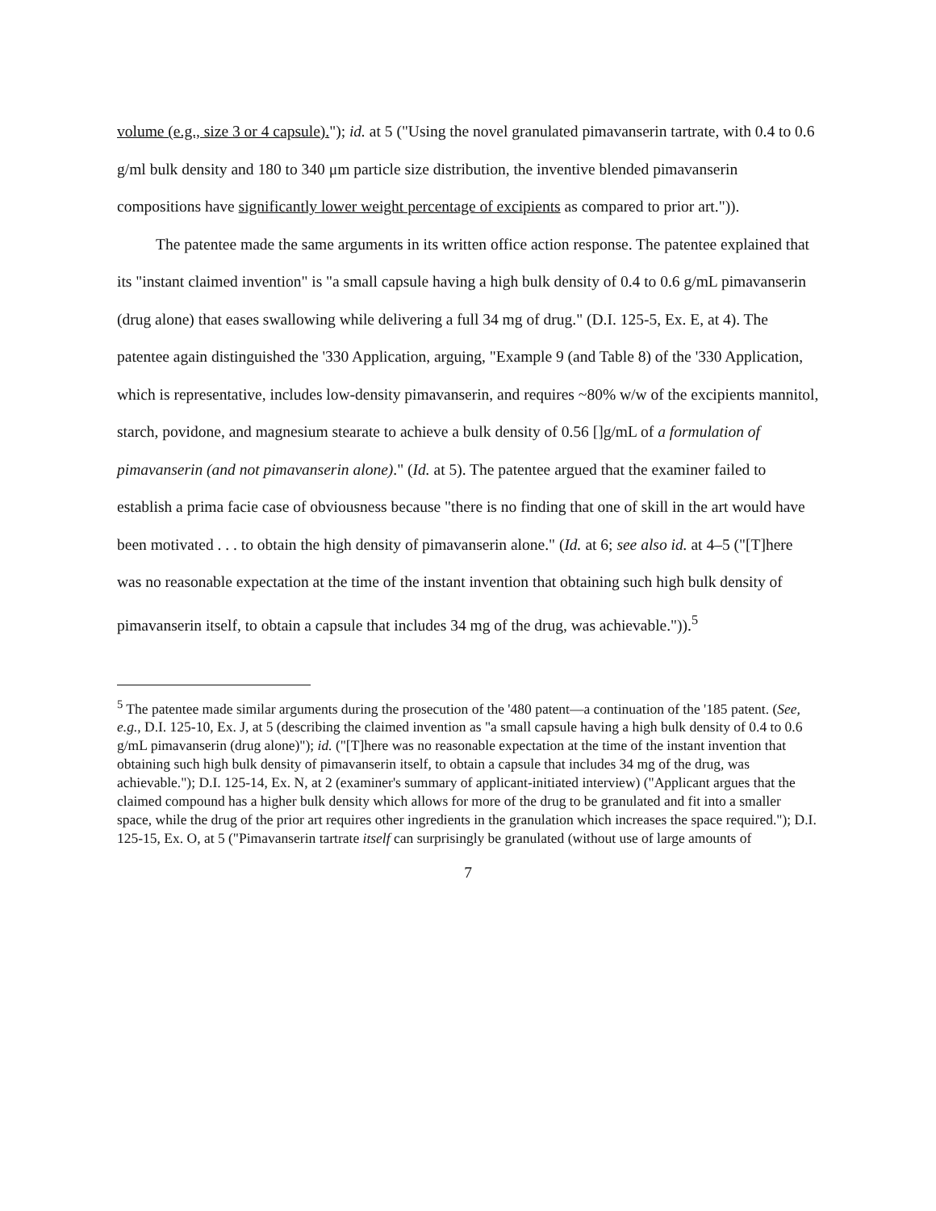volume (e.g., size 3 or 4 capsule)."); id. at 5 ("Using the novel granulated pimavanserin tartrate, with 0.4 to 0.6 g/ml bulk density and 180 to 340 μm particle size distribution, the inventive blended pimavanserin compositions have significantly lower weight percentage of excipients as compared to prior art.")).
The patentee made the same arguments in its written office action response. The patentee explained that its "instant claimed invention" is "a small capsule having a high bulk density of 0.4 to 0.6 g/mL pimavanserin (drug alone) that eases swallowing while delivering a full 34 mg of drug." (D.I. 125-5, Ex. E, at 4). The patentee again distinguished the '330 Application, arguing, "Example 9 (and Table 8) of the '330 Application, which is representative, includes low-density pimavanserin, and requires ~80% w/w of the excipients mannitol, starch, povidone, and magnesium stearate to achieve a bulk density of 0.56 []g/mL of a formulation of pimavanserin (and not pimavanserin alone)." (Id. at 5). The patentee argued that the examiner failed to establish a prima facie case of obviousness because "there is no finding that one of skill in the art would have been motivated . . . to obtain the high density of pimavanserin alone." (Id. at 6; see also id. at 4–5 ("[T]here was no reasonable expectation at the time of the instant invention that obtaining such high bulk density of pimavanserin itself, to obtain a capsule that includes 34 mg of the drug, was achievable.")).<sup>5</sup>
<sup>5</sup> The patentee made similar arguments during the prosecution of the '480 patent—a continuation of the '185 patent. (See, e.g., D.I. 125-10, Ex. J, at 5 (describing the claimed invention as "a small capsule having a high bulk density of 0.4 to 0.6 g/mL pimavanserin (drug alone)"); id. ("[T]here was no reasonable expectation at the time of the instant invention that obtaining such high bulk density of pimavanserin itself, to obtain a capsule that includes 34 mg of the drug, was achievable."); D.I. 125-14, Ex. N, at 2 (examiner's summary of applicant-initiated interview) ("Applicant argues that the claimed compound has a higher bulk density which allows for more of the drug to be granulated and fit into a smaller space, while the drug of the prior art requires other ingredients in the granulation which increases the space required."); D.I. 125-15, Ex. O, at 5 ("Pimavanserin tartrate itself can surprisingly be granulated (without use of large amounts of
7